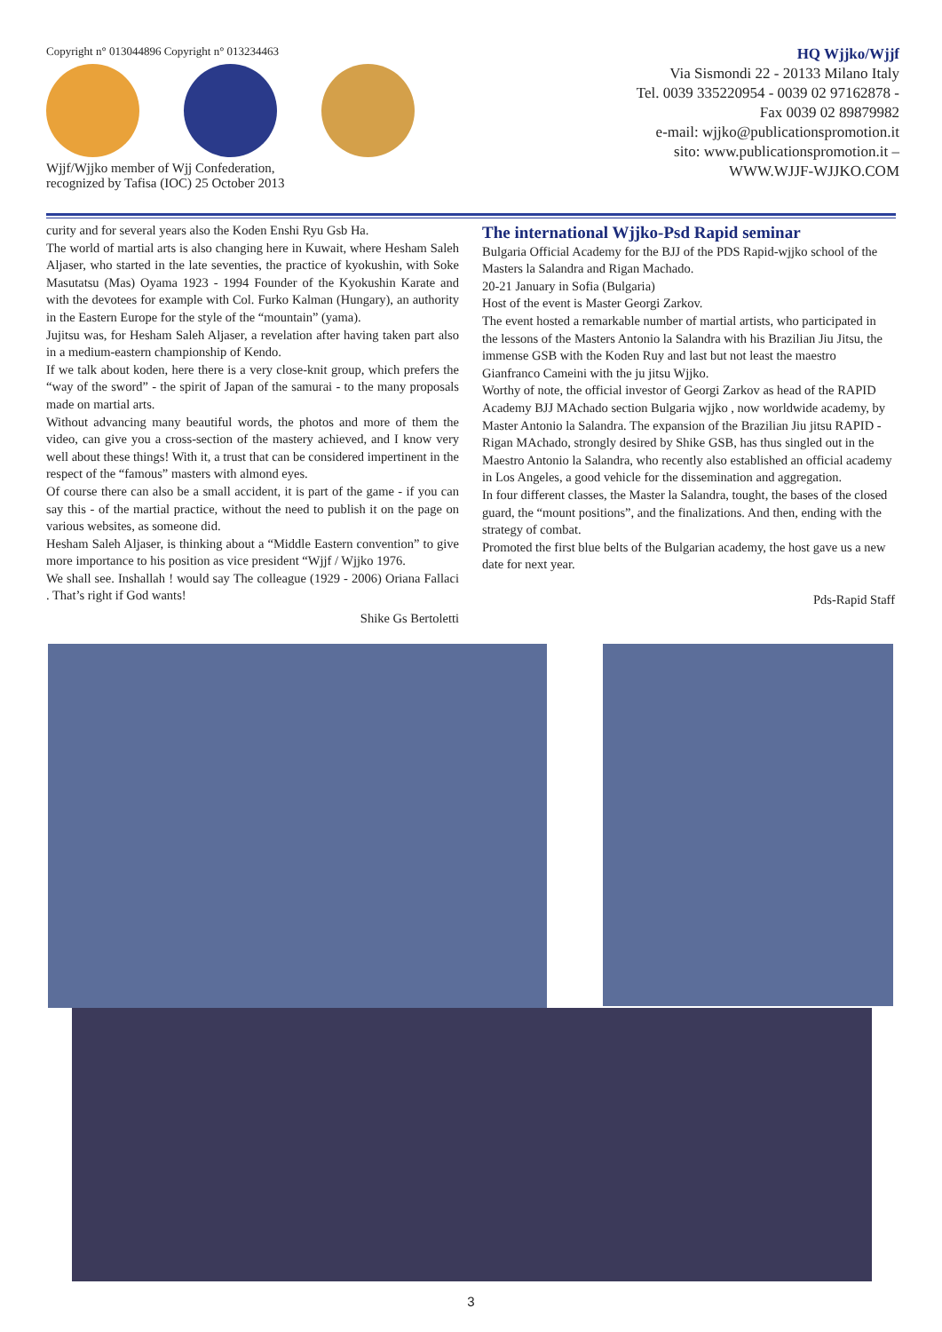Copyright n° 013044896 Copyright n° 013234463
Wjjf/Wjjko member of Wjj Confederation,
recognized by Tafisa (IOC) 25 October 2013
HQ Wjjko/Wjjf
Via Sismondi 22 - 20133 Milano Italy
Tel. 0039 335220954 - 0039 02 97162878 -
Fax 0039 02 89879982
e-mail: wjjko@publicationspromotion.it
sito: www.publicationspromotion.it –
WWW.WJJF-WJJKO.COM
curity and for several years also the Koden Enshi Ryu Gsb Ha.
The world of martial arts is also changing here in Kuwait, where Hesham Saleh Aljaser, who started in the late seventies, the practice of kyokushin, with Soke Masutatsu (Mas) Oyama 1923 - 1994 Founder of the Kyokushin Karate and with the devotees for example with Col. Furko Kalman (Hungary), an authority in the Eastern Europe for the style of the “mountain” (yama).
Jujitsu was, for Hesham Saleh Aljaser, a revelation after having taken part also in a medium-eastern championship of Kendo.
If we talk about koden, here there is a very close-knit group, which prefers the “way of the sword” - the spirit of Japan of the samurai - to the many proposals made on martial arts.
Without advancing many beautiful words, the photos and more of them the video, can give you a cross-section of the mastery achieved, and I know very well about these things! With it, a trust that can be considered impertinent in the respect of the “famous” masters with almond eyes.
Of course there can also be a small accident, it is part of the game - if you can say this - of the martial practice, without the need to publish it on the page on various websites, as someone did.
Hesham Saleh Aljaser, is thinking about a “Middle Eastern convention” to give more importance to his position as vice president “Wjjf / Wjjko 1976.
We shall see. Inshallah ! would say The colleague (1929 - 2006) Oriana Fallaci . That’s right if God wants!
Shike Gs Bertoletti
The international Wjjko-Psd Rapid seminar
Bulgaria Official Academy for the BJJ of the PDS Rapid-wjjko school of the Masters la Salandra and Rigan Machado.
20-21 January in Sofia (Bulgaria)
Host of the event is Master Georgi Zarkov.
The event hosted a remarkable number of martial artists, who participated in the lessons of the Masters Antonio la Salandra with his Brazilian Jiu Jitsu, the immense GSB with the Koden Ruy and last but not least the maestro Gianfranco Cameini with the ju jitsu Wjjko.
Worthy of note, the official investor of Georgi Zarkov as head of the RAPID Academy BJJ MAchado section Bulgaria wjjko , now worldwide academy, by Master Antonio la Salandra. The expansion of the Brazilian Jiu jitsu RAPID - Rigan MAchado, strongly desired by Shike GSB, has thus singled out in the Maestro Antonio la Salandra, who recently also established an official academy in Los Angeles, a good vehicle for the dissemination and aggregation.
In four different classes, the Master la Salandra, tought, the bases of the closed guard, the “mount positions”, and the finalizations. And then, ending with the strategy of combat.
Promoted the first blue belts of the Bulgarian academy, the host gave us a new date for next year.
Pds-Rapid Staff
3